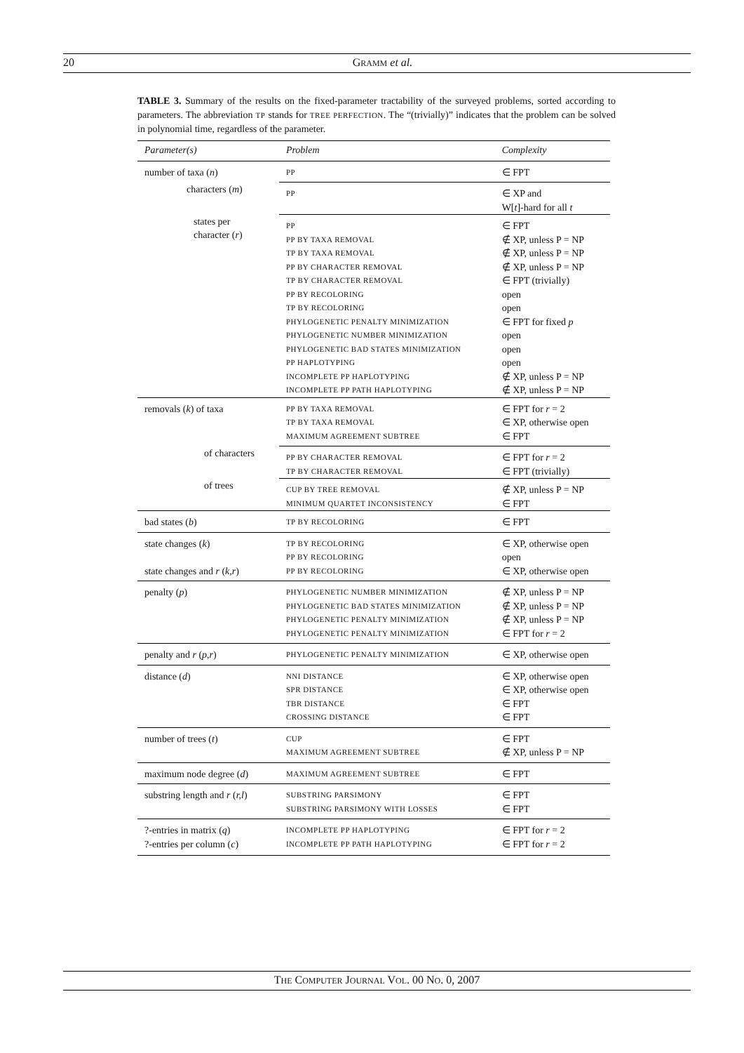20
GRAMM et al.
TABLE 3. Summary of the results on the fixed-parameter tractability of the surveyed problems, sorted according to parameters. The abbreviation TP stands for TREE PERFECTION. The “(trivially)” indicates that the problem can be solved in polynomial time, regardless of the parameter.
| Parameter(s) | Problem | Complexity |
| --- | --- | --- |
| number of taxa ( n ) | PP | ∈ FPT |
| characters ( m ) | PP | ∈ XP and W[ t ]-hard for all t |
| states per character ( r ) | PP PP BY TAXA REMOVAL TP BY TAXA REMOVAL PP BY CHARACTER REMOVAL TP BY CHARACTER REMOVAL PP BY RECOLORING TP BY RECOLORING PHYLOGENETIC PENALTY MINIMIZATION PHYLOGENETIC NUMBER MINIMIZATION PHYLOGENETIC BAD STATES MINIMIZATION PP HAPLOTYPING INCOMPLETE PP HAPLOTYPING INCOMPLETE PP PATH HAPLOTYPING | ∈ FPT ∉ XP, unless P = NP ∉ XP, unless P = NP ∉ XP, unless P = NP ∈ FPT (trivially) open open ∈ FPT for fixed p open open open ∉ XP, unless P = NP ∉ XP, unless P = NP |
| removals ( k ) of taxa | PP BY TAXA REMOVAL TP BY TAXA REMOVAL MAXIMUM AGREEMENT SUBTREE | ∈ FPT for r = 2 ∈ XP, otherwise open ∈ FPT |
| of characters | PP BY CHARACTER REMOVAL TP BY CHARACTER REMOVAL | ∈ FPT for r = 2 ∈ FPT (trivially) |
| of trees | CUP BY TREE REMOVAL MINIMUM QUARTET INCONSISTENCY | ∉ XP, unless P = NP ∈ FPT |
| bad states ( b ) | TP BY RECOLORING | ∈ FPT |
| state changes ( k ) state changes and r ( k,r ) | TP BY RECOLORING PP BY RECOLORING PP BY RECOLORING | ∈ XP, otherwise open open ∈ XP, otherwise open |
| penalty ( p ) | PHYLOGENETIC NUMBER MINIMIZATION PHYLOGENETIC BAD STATES MINIMIZATION PHYLOGENETIC PENALTY MINIMIZATION PHYLOGENETIC PENALTY MINIMIZATION | ∉ XP, unless P = NP ∉ XP, unless P = NP ∉ XP, unless P = NP ∈ FPT for r = 2 |
| penalty and r ( p,r ) | PHYLOGENETIC PENALTY MINIMIZATION | ∈ XP, otherwise open |
| distance ( d ) | NNI DISTANCE SPR DISTANCE TBR DISTANCE CROSSING DISTANCE | ∈ XP, otherwise open ∈ XP, otherwise open ∈ FPT ∈ FPT |
| number of trees ( t ) | CUP MAXIMUM AGREEMENT SUBTREE | ∈ FPT ∉ XP, unless P = NP |
| maximum node degree ( d ) | MAXIMUM AGREEMENT SUBTREE | ∈ FPT |
| substring length and r ( r,l ) | SUBSTRING PARSIMONY SUBSTRING PARSIMONY WITH LOSSES | ∈ FPT ∈ FPT |
| ?-entries in matrix ( q ) ?-entries per column ( c ) | INCOMPLETE PP HAPLOTYPING INCOMPLETE PP PATH HAPLOTYPING | ∈ FPT for r = 2 ∈ FPT for r = 2 |
THE COMPUTER JOURNAL VOL. 00 NO. 0, 2007